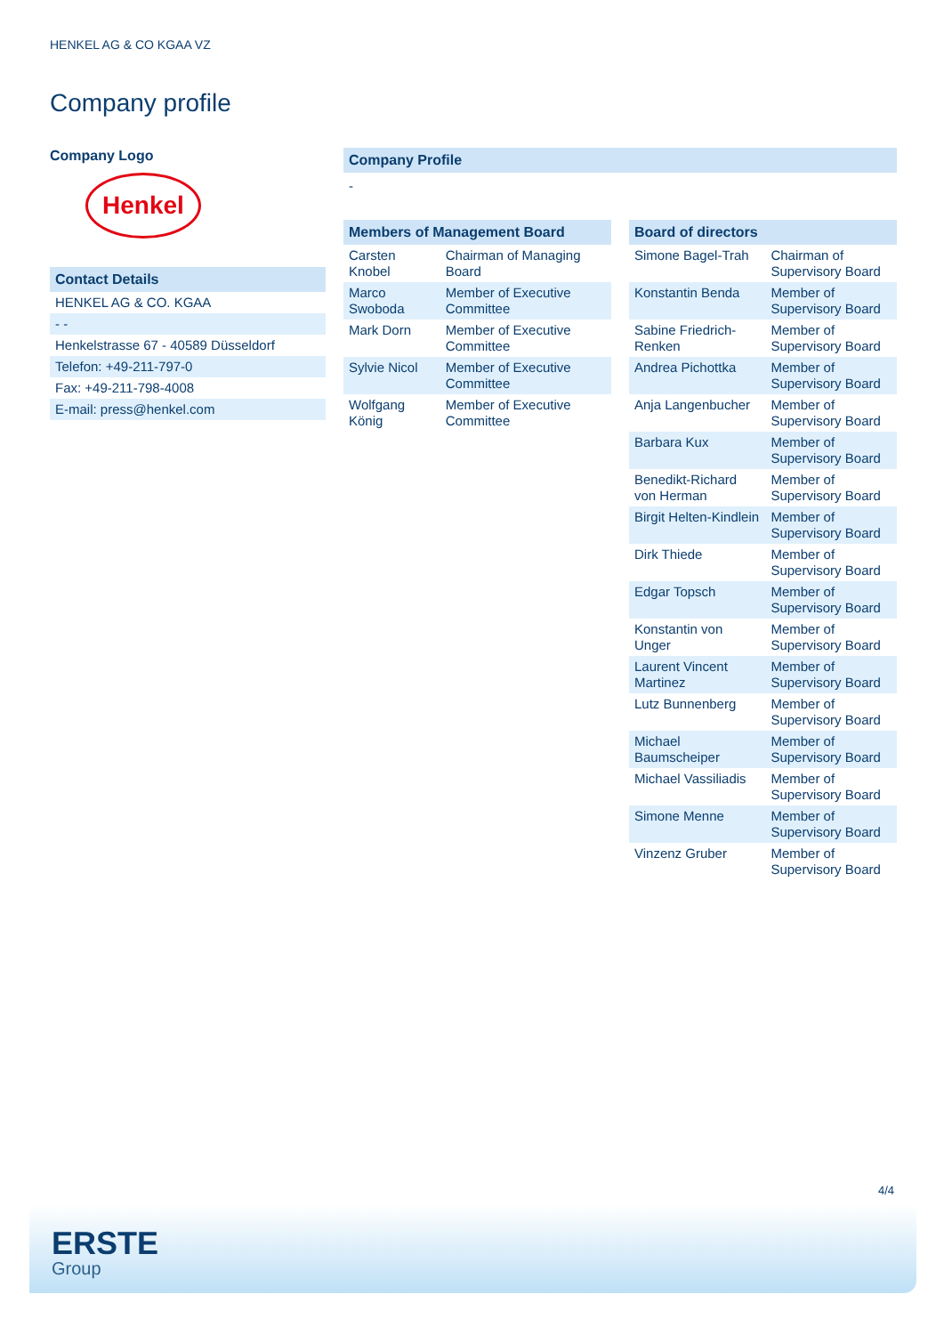HENKEL AG & CO KGAA VZ
Company profile
Company Logo
Henkel
Contact Details
| HENKEL AG & CO. KGAA |
| - - |
| Henkelstrasse 67 - 40589 Düsseldorf |
| Telefon: +49-211-797-0 |
| Fax: +49-211-798-4008 |
| E-mail: press@henkel.com |
Company Profile
-
Members of Management Board
| Carsten Knobel | Chairman of Managing Board |
| Marco Swoboda | Member of Executive Committee |
| Mark Dorn | Member of Executive Committee |
| Sylvie Nicol | Member of Executive Committee |
| Wolfgang König | Member of Executive Committee |
Board of directors
| Simone Bagel-Trah | Chairman of Supervisory Board |
| Konstantin Benda | Member of Supervisory Board |
| Sabine Friedrich-Renken | Member of Supervisory Board |
| Andrea Pichottka | Member of Supervisory Board |
| Anja Langenbucher | Member of Supervisory Board |
| Barbara Kux | Member of Supervisory Board |
| Benedikt-Richard von Herman | Member of Supervisory Board |
| Birgit Helten-Kindlein | Member of Supervisory Board |
| Dirk Thiede | Member of Supervisory Board |
| Edgar Topsch | Member of Supervisory Board |
| Konstantin von Unger | Member of Supervisory Board |
| Laurent Vincent Martinez | Member of Supervisory Board |
| Lutz Bunnenberg | Member of Supervisory Board |
| Michael Baumscheiper | Member of Supervisory Board |
| Michael Vassiliadis | Member of Supervisory Board |
| Simone Menne | Member of Supervisory Board |
| Vinzenz Gruber | Member of Supervisory Board |
4/4
ERSTE
Group